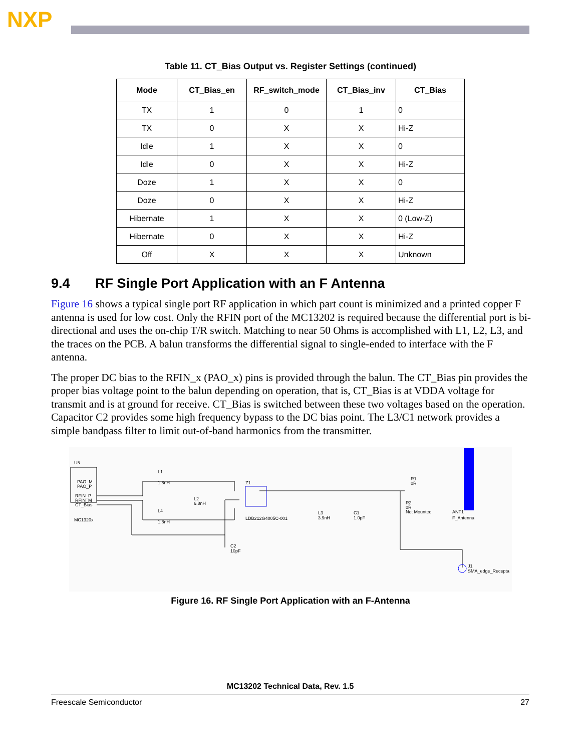NXP
Table 11. CT_Bias Output vs. Register Settings (continued)
| Mode | CT_Bias_en | RF_switch_mode | CT_Bias_inv | CT_Bias |
| --- | --- | --- | --- | --- |
| TX | 1 | 0 | 1 | 0 |
| TX | 0 | X | X | Hi-Z |
| Idle | 1 | X | X | 0 |
| Idle | 0 | X | X | Hi-Z |
| Doze | 1 | X | X | 0 |
| Doze | 0 | X | X | Hi-Z |
| Hibernate | 1 | X | X | 0 (Low-Z) |
| Hibernate | 0 | X | X | Hi-Z |
| Off | X | X | X | Unknown |
9.4 RF Single Port Application with an F Antenna
Figure 16 shows a typical single port RF application in which part count is minimized and a printed copper F antenna is used for low cost. Only the RFIN port of the MC13202 is required because the differential port is bi-directional and uses the on-chip T/R switch. Matching to near 50 Ohms is accomplished with L1, L2, L3, and the traces on the PCB. A balun transforms the differential signal to single-ended to interface with the F antenna.
The proper DC bias to the RFIN_x (PAO_x) pins is provided through the balun. The CT_Bias pin provides the proper bias voltage point to the balun depending on operation, that is, CT_Bias is at VDDA voltage for transmit and is at ground for receive. CT_Bias is switched between these two voltages based on the operation. Capacitor C2 provides some high frequency bypass to the DC bias point. The L3/C1 network provides a simple bandpass filter to limit out-of-band harmonics from the transmitter.
U5
PAO_M
PAO_P
RFIN_P
RFIN_M
CT_Bias
MC1320x
L1
1.8nH
L4
1.8nH
L2
6.8nH
Z1
LDB212G4005C-001
L3
3.9nH
C1
1.0pF
R1
0R
R2
0R
Not Mounted
ANT1
F_Antenna
C2
10pF
J1
SMA_edge_Recepta
Figure 16. RF Single Port Application with an F-Antenna
MC13202 Technical Data, Rev. 1.5
Freescale Semiconductor 27